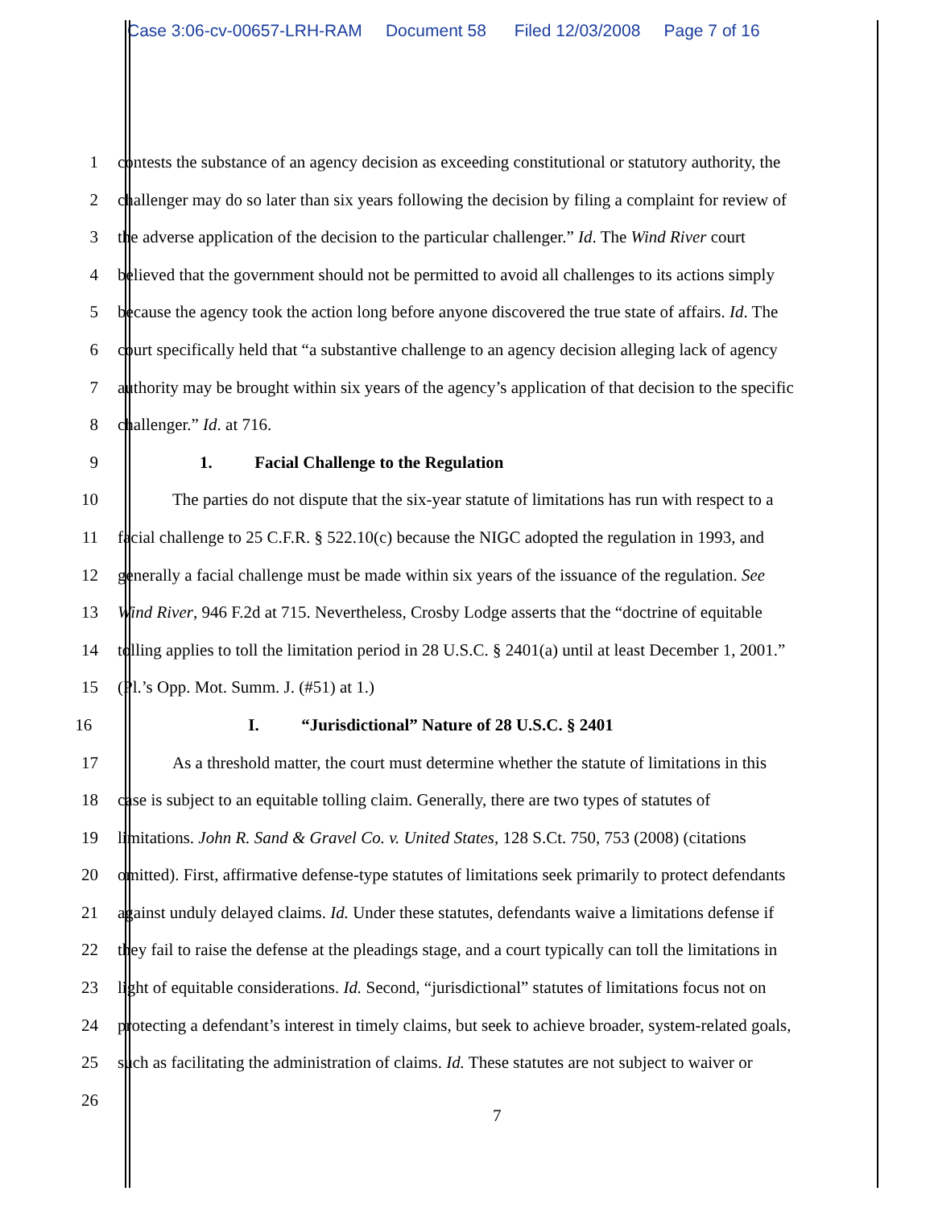Case 3:06-cv-00657-LRH-RAM Document 58 Filed 12/03/2008 Page 7 of 16
1 contests the substance of an agency decision as exceeding constitutional or statutory authority, the
2 challenger may do so later than six years following the decision by filing a complaint for review of
3 the adverse application of the decision to the particular challenger.” Id. The Wind River court
4 believed that the government should not be permitted to avoid all challenges to its actions simply
5 because the agency took the action long before anyone discovered the true state of affairs. Id. The
6 court specifically held that “a substantive challenge to an agency decision alleging lack of agency
7 authority may be brought within six years of the agency’s application of that decision to the specific
8 challenger.” Id. at 716.
9 1. Facial Challenge to the Regulation
10 The parties do not dispute that the six-year statute of limitations has run with respect to a
11 facial challenge to 25 C.F.R. § 522.10(c) because the NIGC adopted the regulation in 1993, and
12 generally a facial challenge must be made within six years of the issuance of the regulation. See
13 Wind River, 946 F.2d at 715. Nevertheless, Crosby Lodge asserts that the “doctrine of equitable
14 tolling applies to toll the limitation period in 28 U.S.C. § 2401(a) until at least December 1, 2001.”
15 (Pl.’s Opp. Mot. Summ. J. (#51) at 1.)
16 I. “Jurisdictional” Nature of 28 U.S.C. § 2401
17 As a threshold matter, the court must determine whether the statute of limitations in this
18 case is subject to an equitable tolling claim. Generally, there are two types of statutes of
19 limitations. John R. Sand & Gravel Co. v. United States, 128 S.Ct. 750, 753 (2008) (citations
20 omitted). First, affirmative defense-type statutes of limitations seek primarily to protect defendants
21 against unduly delayed claims. Id. Under these statutes, defendants waive a limitations defense if
22 they fail to raise the defense at the pleadings stage, and a court typically can toll the limitations in
23 light of equitable considerations. Id. Second, “jurisdictional” statutes of limitations focus not on
24 protecting a defendant’s interest in timely claims, but seek to achieve broader, system-related goals,
25 such as facilitating the administration of claims. Id. These statutes are not subject to waiver or
26
7